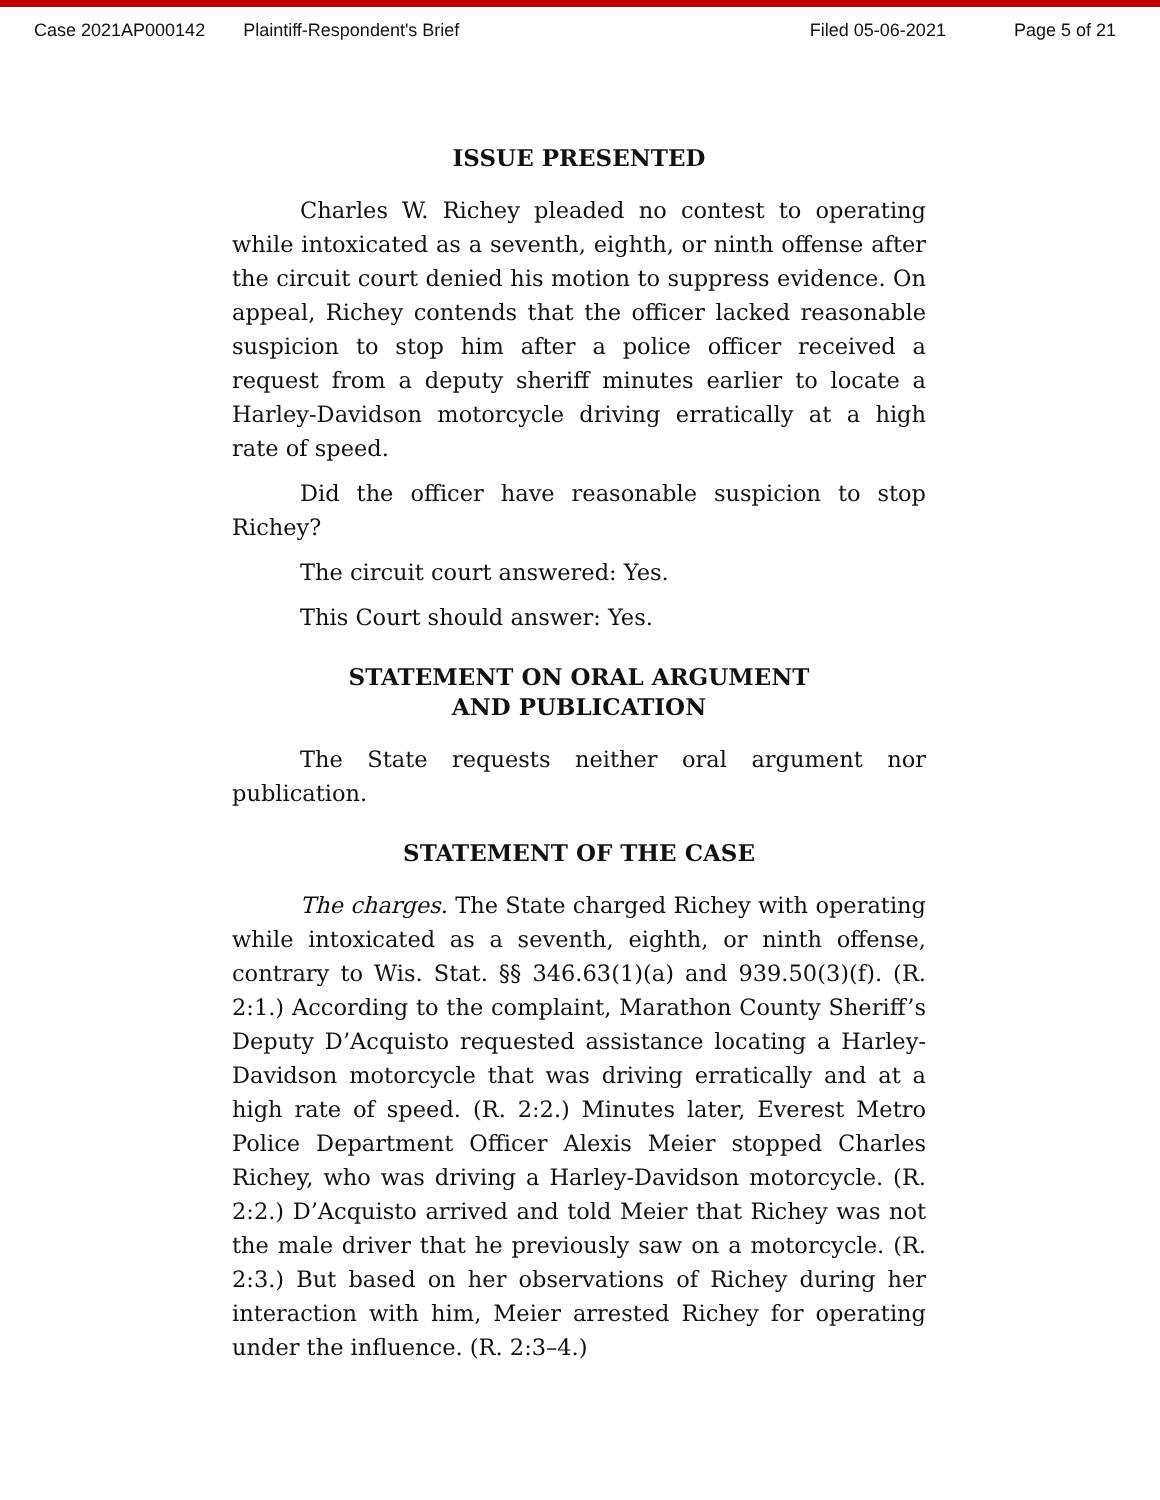Case 2021AP000142 Plaintiff-Respondent's Brief Filed 05-06-2021 Page 5 of 21
ISSUE PRESENTED
Charles W. Richey pleaded no contest to operating while intoxicated as a seventh, eighth, or ninth offense after the circuit court denied his motion to suppress evidence. On appeal, Richey contends that the officer lacked reasonable suspicion to stop him after a police officer received a request from a deputy sheriff minutes earlier to locate a Harley-Davidson motorcycle driving erratically at a high rate of speed.
Did the officer have reasonable suspicion to stop Richey?
The circuit court answered: Yes.
This Court should answer: Yes.
STATEMENT ON ORAL ARGUMENT
AND PUBLICATION
The State requests neither oral argument nor publication.
STATEMENT OF THE CASE
The charges. The State charged Richey with operating while intoxicated as a seventh, eighth, or ninth offense, contrary to Wis. Stat. §§ 346.63(1)(a) and 939.50(3)(f). (R. 2:1.) According to the complaint, Marathon County Sheriff’s Deputy D’Acquisto requested assistance locating a Harley-Davidson motorcycle that was driving erratically and at a high rate of speed. (R. 2:2.) Minutes later, Everest Metro Police Department Officer Alexis Meier stopped Charles Richey, who was driving a Harley-Davidson motorcycle. (R. 2:2.) D’Acquisto arrived and told Meier that Richey was not the male driver that he previously saw on a motorcycle. (R. 2:3.) But based on her observations of Richey during her interaction with him, Meier arrested Richey for operating under the influence. (R. 2:3–4.)